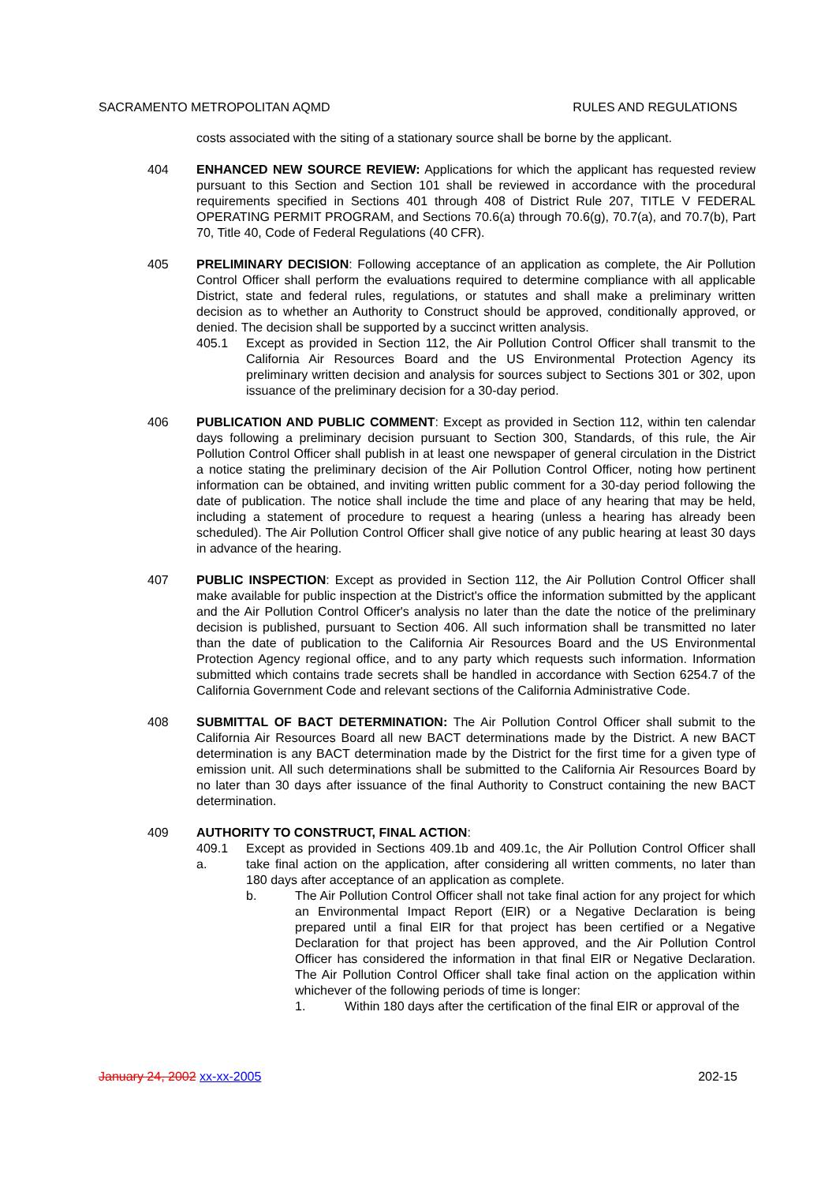SACRAMENTO METROPOLITAN AQMD RULES AND REGULATIONS
costs associated with the siting of a stationary source shall be borne by the applicant.
404 ENHANCED NEW SOURCE REVIEW: Applications for which the applicant has requested review pursuant to this Section and Section 101 shall be reviewed in accordance with the procedural requirements specified in Sections 401 through 408 of District Rule 207, TITLE V FEDERAL OPERATING PERMIT PROGRAM, and Sections 70.6(a) through 70.6(g), 70.7(a), and 70.7(b), Part 70, Title 40, Code of Federal Regulations (40 CFR).
405 PRELIMINARY DECISION: Following acceptance of an application as complete, the Air Pollution Control Officer shall perform the evaluations required to determine compliance with all applicable District, state and federal rules, regulations, or statutes and shall make a preliminary written decision as to whether an Authority to Construct should be approved, conditionally approved, or denied. The decision shall be supported by a succinct written analysis.
405.1 Except as provided in Section 112, the Air Pollution Control Officer shall transmit to the California Air Resources Board and the US Environmental Protection Agency its preliminary written decision and analysis for sources subject to Sections 301 or 302, upon issuance of the preliminary decision for a 30-day period.
406 PUBLICATION AND PUBLIC COMMENT: Except as provided in Section 112, within ten calendar days following a preliminary decision pursuant to Section 300, Standards, of this rule, the Air Pollution Control Officer shall publish in at least one newspaper of general circulation in the District a notice stating the preliminary decision of the Air Pollution Control Officer, noting how pertinent information can be obtained, and inviting written public comment for a 30-day period following the date of publication. The notice shall include the time and place of any hearing that may be held, including a statement of procedure to request a hearing (unless a hearing has already been scheduled). The Air Pollution Control Officer shall give notice of any public hearing at least 30 days in advance of the hearing.
407 PUBLIC INSPECTION: Except as provided in Section 112, the Air Pollution Control Officer shall make available for public inspection at the District's office the information submitted by the applicant and the Air Pollution Control Officer's analysis no later than the date the notice of the preliminary decision is published, pursuant to Section 406. All such information shall be transmitted no later than the date of publication to the California Air Resources Board and the US Environmental Protection Agency regional office, and to any party which requests such information. Information submitted which contains trade secrets shall be handled in accordance with Section 6254.7 of the California Government Code and relevant sections of the California Administrative Code.
408 SUBMITTAL OF BACT DETERMINATION: The Air Pollution Control Officer shall submit to the California Air Resources Board all new BACT determinations made by the District. A new BACT determination is any BACT determination made by the District for the first time for a given type of emission unit. All such determinations shall be submitted to the California Air Resources Board by no later than 30 days after issuance of the final Authority to Construct containing the new BACT determination.
409 AUTHORITY TO CONSTRUCT, FINAL ACTION:
409.1 a.
Except as provided in Sections 409.1b and 409.1c, the Air Pollution Control Officer shall take final action on the application, after considering all written comments, no later than 180 days after acceptance of an application as complete.
b. The Air Pollution Control Officer shall not take final action for any project for which an Environmental Impact Report (EIR) or a Negative Declaration is being prepared until a final EIR for that project has been certified or a Negative Declaration for that project has been approved, and the Air Pollution Control Officer has considered the information in that final EIR or Negative Declaration. The Air Pollution Control Officer shall take final action on the application within whichever of the following periods of time is longer:
1. Within 180 days after the certification of the final EIR or approval of the
January 24, 2002 xx-xx-2005 202-15